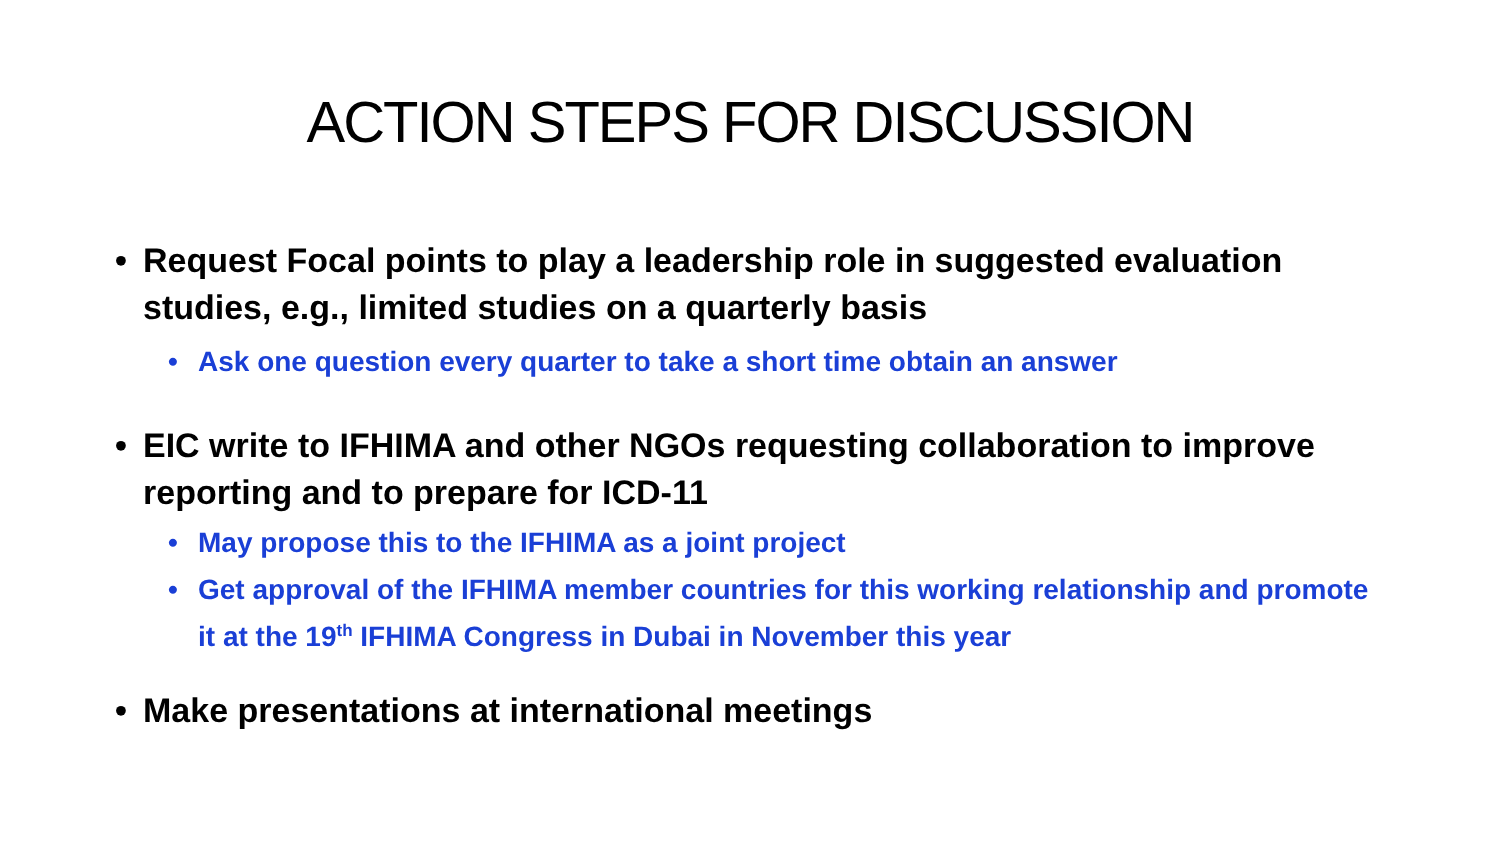ACTION STEPS FOR DISCUSSION
• Request Focal points to play a leadership role in suggested evaluation studies, e.g., limited studies on a quarterly basis
• Ask one question every quarter to take a short time obtain an answer
• EIC write to IFHIMA and other NGOs requesting collaboration to improve reporting and to prepare for ICD-11
• May propose this to the IFHIMA as a joint project
• Get approval of the IFHIMA member countries for this working relationship and promote it at the 19<sup>th</sup> IFHIMA Congress in Dubai in November this year
• Make presentations at international meetings